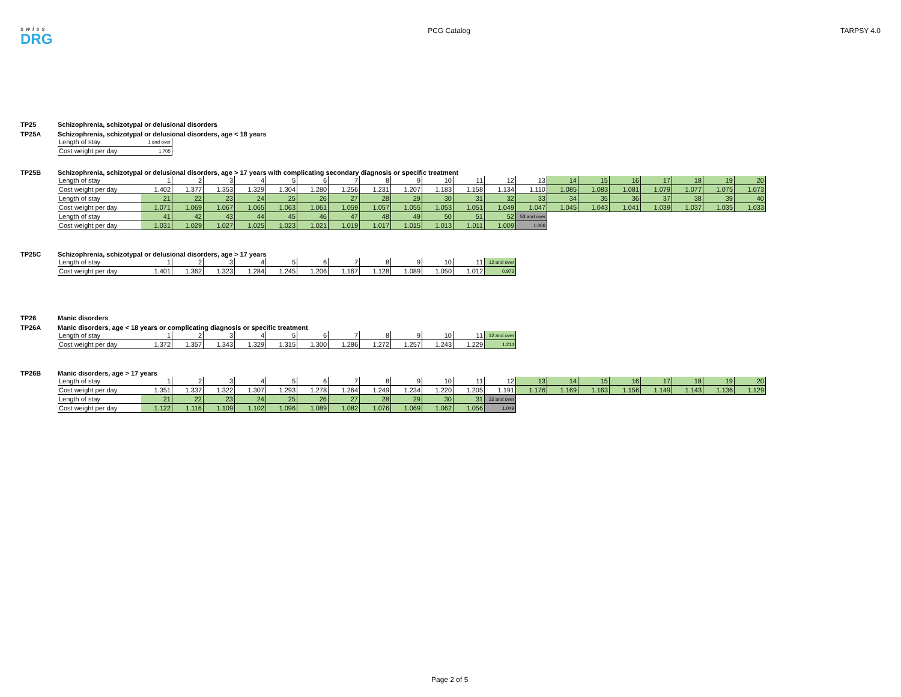swiss
DRG
PCG Catalog TARPSY 4.0
TP25 Schizophrenia, schizotypal or delusional disorders
TP25A Schizophrenia, schizotypal or delusional disorders, age < 18 years
| Length of stay | 1 and over |
| Cost weight per day | 1.705 |
TP25B Schizophrenia, schizotypal or delusional disorders, age > 17 years with complicating secondary diagnosis or specific treatment
| Length of stay | 1 | 2 | 3 | 4 | 5 | 6 | 7 | 8 | 9 | 10 | 11 | 12 | 13 | 14 | 15 | 16 | 17 | 18 | 19 | 20 |
| Cost weight per day | 1.402 | 1.377 | 1.353 | 1.329 | 1.304 | 1.280 | 1.256 | 1.231 | 1.207 | 1.183 | 1.158 | 1.134 | 1.110 | 1.085 | 1.083 | 1.081 | 1.079 | 1.077 | 1.075 | 1.073 |
| Length of stay | 21 | 22 | 23 | 24 | 25 | 26 | 27 | 28 | 29 | 30 | 31 | 32 | 33 | 34 | 35 | 36 | 37 | 38 | 39 | 40 |
| Cost weight per day | 1.071 | 1.069 | 1.067 | 1.065 | 1.063 | 1.061 | 1.059 | 1.057 | 1.055 | 1.053 | 1.051 | 1.049 | 1.047 | 1.045 | 1.043 | 1.041 | 1.039 | 1.037 | 1.035 | 1.033 |
| Length of stay | 41 | 42 | 43 | 44 | 45 | 46 | 47 | 48 | 49 | 50 | 51 | 52 | 53 and over | | | | | | | |
| Cost weight per day | 1.031 | 1.029 | 1.027 | 1.025 | 1.023 | 1.021 | 1.019 | 1.017 | 1.015 | 1.013 | 1.011 | 1.009 | 1.006 | | | | | | | |
TP25C Schizophrenia, schizotypal or delusional disorders, age > 17 years
| Length of stay | 1 | 2 | 3 | 4 | 5 | 6 | 7 | 8 | 9 | 10 | 11 | 12 and over |
| Cost weight per day | 1.401 | 1.362 | 1.323 | 1.284 | 1.245 | 1.206 | 1.167 | 1.128 | 1.089 | 1.050 | 1.012 | 0.973 |
TP26 Manic disorders
TP26A Manic disorders, age < 18 years or complicating diagnosis or specific treatment
| Length of stay | 1 | 2 | 3 | 4 | 5 | 6 | 7 | 8 | 9 | 10 | 11 | 12 and over |
| Cost weight per day | 1.372 | 1.357 | 1.343 | 1.329 | 1.315 | 1.300 | 1.286 | 1.272 | 1.257 | 1.243 | 1.229 | 1.214 |
TP26B Manic disorders, age > 17 years
| Length of stay | 1 | 2 | 3 | 4 | 5 | 6 | 7 | 8 | 9 | 10 | 11 | 12 | 13 | 14 | 15 | 16 | 17 | 18 | 19 | 20 |
| Cost weight per day | 1.351 | 1.337 | 1.322 | 1.307 | 1.293 | 1.278 | 1.264 | 1.249 | 1.234 | 1.220 | 1.205 | 1.191 | 1.176 | 1.169 | 1.163 | 1.156 | 1.149 | 1.143 | 1.136 | 1.129 |
| Length of stay | 21 | 22 | 23 | 24 | 25 | 26 | 27 | 28 | 29 | 30 | 31 | 32 and over | | | | | | | | |
| Cost weight per day | 1.122 | 1.116 | 1.109 | 1.102 | 1.096 | 1.089 | 1.082 | 1.076 | 1.069 | 1.062 | 1.056 | 1.049 | | | | | | | | |
Page 2 of 5